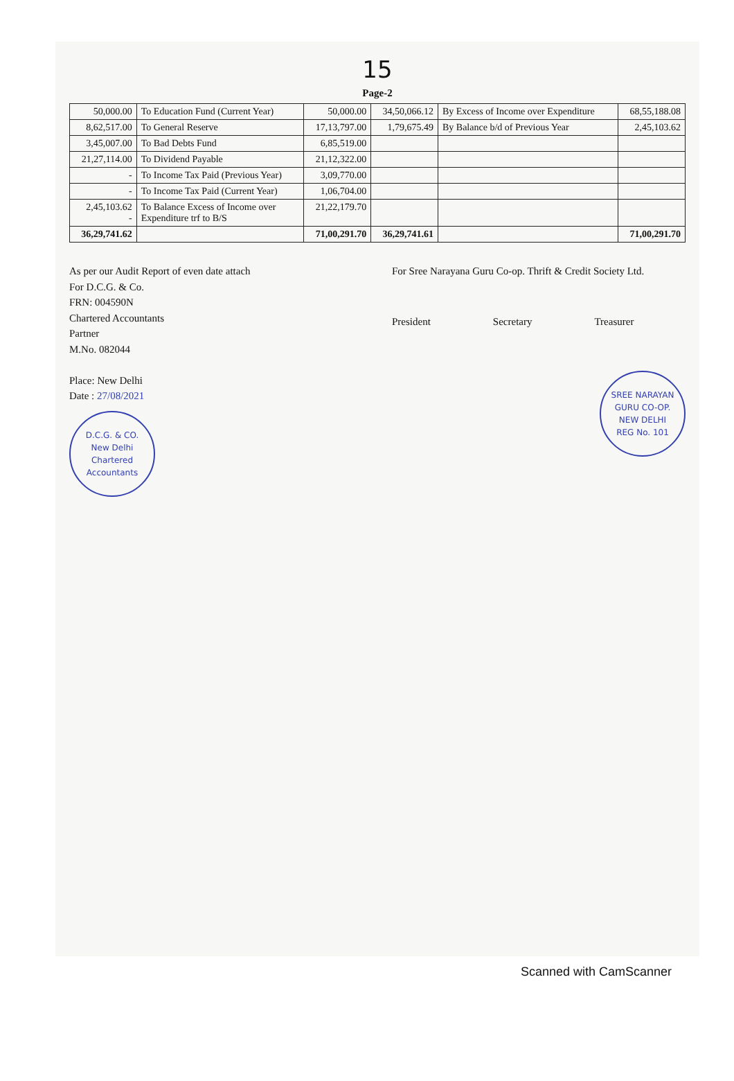15
Page-2
| 50,000.00 | To Education Fund (Current Year) | 50,000.00 | 34,50,066.12 | By Excess of Income over Expenditure | 68,55,188.08 |
| 8,62,517.00 | To General Reserve | 17,13,797.00 | 1,79,675.49 | By Balance b/d of Previous Year | 2,45,103.62 |
| 3,45,007.00 | To Bad Debts Fund | 6,85,519.00 | | | |
| 21,27,114.00 | To Dividend Payable | 21,12,322.00 | | | |
| - | To Income Tax Paid (Previous Year) | 3,09,770.00 | | | |
| - | To Income Tax Paid (Current Year) | 1,06,704.00 | | | |
| 2,45,103.62 - | To Balance Excess of Income over Expenditure trf to B/S | 21,22,179.70 | | | |
| 36,29,741.62 | | 71,00,291.70 | 36,29,741.61 | | 71,00,291.70 |
As per our Audit Report of even date attach
For D.C.G. & Co.
FRN: 004590N
Chartered Accountants
Partner
M.No. 082044
Place: New Delhi
Date : 27/08/2021
D.C.G. & CO.
New Delhi
Chartered Accountants
For Sree Narayana Guru Co-op. Thrift & Credit Society Ltd.
President Secretary Treasurer
SREE NARAYAN GURU CO-OP.
NEW DELHI
REG No. 101
Scanned with CamScanner